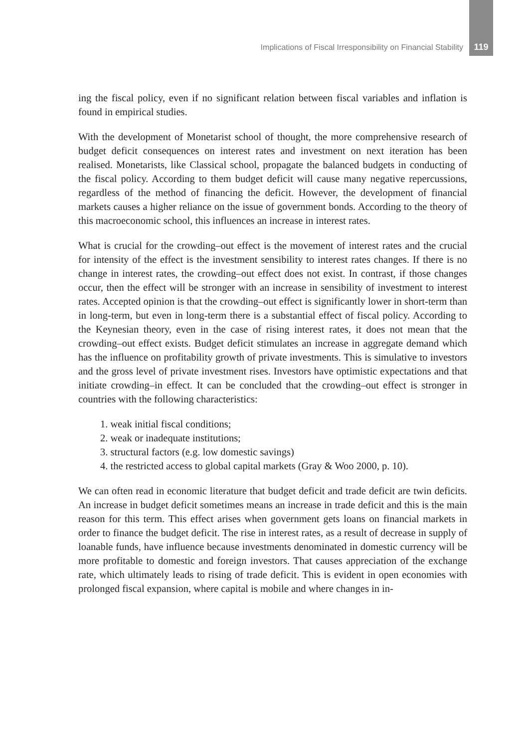Implications of Fiscal Irresponsibility on Financial Stability 119
ing the fiscal policy, even if no significant relation between fiscal variables and inflation is found in empirical studies.
With the development of Monetarist school of thought, the more comprehensive research of budget deficit consequences on interest rates and investment on next iteration has been realised. Monetarists, like Classical school, propagate the balanced budgets in conducting of the fiscal policy. According to them budget deficit will cause many negative repercussions, regardless of the method of financing the deficit. However, the development of financial markets causes a higher reliance on the issue of government bonds. According to the theory of this macroeconomic school, this influences an increase in interest rates.
What is crucial for the crowding–out effect is the movement of interest rates and the crucial for intensity of the effect is the investment sensibility to interest rates changes. If there is no change in interest rates, the crowding–out effect does not exist. In contrast, if those changes occur, then the effect will be stronger with an increase in sensibility of investment to interest rates. Accepted opinion is that the crowding–out effect is significantly lower in short-term than in long-term, but even in long-term there is a substantial effect of fiscal policy. According to the Keynesian theory, even in the case of rising interest rates, it does not mean that the crowding–out effect exists. Budget deficit stimulates an increase in aggregate demand which has the influence on profitability growth of private investments. This is simulative to investors and the gross level of private investment rises. Investors have optimistic expectations and that initiate crowding–in effect. It can be concluded that the crowding–out effect is stronger in countries with the following characteristics:
1. weak initial fiscal conditions;
2. weak or inadequate institutions;
3. structural factors (e.g. low domestic savings)
4. the restricted access to global capital markets (Gray & Woo 2000, p. 10).
We can often read in economic literature that budget deficit and trade deficit are twin deficits. An increase in budget deficit sometimes means an increase in trade deficit and this is the main reason for this term. This effect arises when government gets loans on financial markets in order to finance the budget deficit. The rise in interest rates, as a result of decrease in supply of loanable funds, have influence because investments denominated in domestic currency will be more profitable to domestic and foreign investors. That causes appreciation of the exchange rate, which ultimately leads to rising of trade deficit. This is evident in open economies with prolonged fiscal expansion, where capital is mobile and where changes in in-